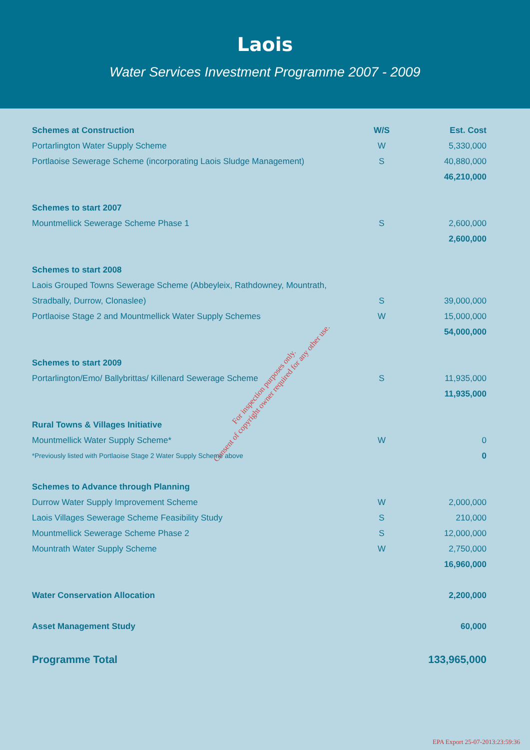Laois
Water Services Investment Programme 2007 - 2009
| Schemes at Construction | W/S | Est. Cost |
| --- | --- | --- |
| Portarlington Water Supply Scheme | W | 5,330,000 |
| Portlaoise Sewerage Scheme (incorporating Laois Sludge Management) | S | 40,880,000 |
| | | 46,210,000 |
| Schemes to start 2007 | | |
| Mountmellick Sewerage Scheme Phase 1 | S | 2,600,000 |
| | | 2,600,000 |
| Schemes to start 2008 | | |
| Laois Grouped Towns Sewerage Scheme (Abbeyleix, Rathdowney, Mountrath, | | |
| Stradbally, Durrow, Clonaslee) | S | 39,000,000 |
| Portlaoise Stage 2 and Mountmellick Water Supply Schemes | W | 15,000,000 |
| | | 54,000,000 |
| Schemes to start 2009 | | |
| Portarlington/Emo/ Ballybrittas/ Killenard Sewerage Scheme | S | 11,935,000 |
| | | 11,935,000 |
| Rural Towns & Villages Initiative | | |
| Mountmellick Water Supply Scheme* | W | 0 |
| *Previously listed with Portlaoise Stage 2 Water Supply Scheme above | | 0 |
| Schemes to Advance through Planning | | |
| Durrow Water Supply Improvement Scheme | W | 2,000,000 |
| Laois Villages Sewerage Scheme Feasibility Study | S | 210,000 |
| Mountmellick Sewerage Scheme Phase 2 | S | 12,000,000 |
| Mountrath Water Supply Scheme | W | 2,750,000 |
| | | 16,960,000 |
| Water Conservation Allocation | | 2,200,000 |
| Asset Management Study | | 60,000 |
| Programme Total | | 133,965,000 |
For inspection purposes only.
Consent of copyright owner required for any other use.
EPA Export 25-07-2013:23:59:36